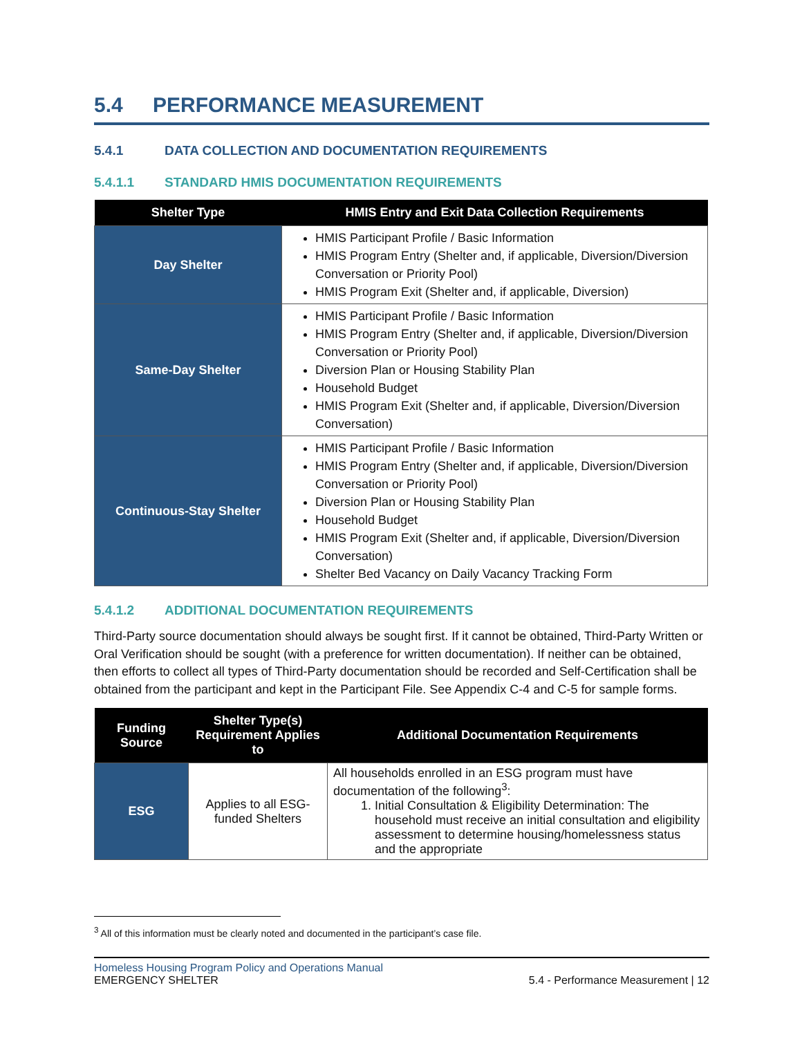5.4 PERFORMANCE MEASUREMENT
5.4.1 DATA COLLECTION AND DOCUMENTATION REQUIREMENTS
5.4.1.1 STANDARD HMIS DOCUMENTATION REQUIREMENTS
| Shelter Type | HMIS Entry and Exit Data Collection Requirements |
| --- | --- |
| Day Shelter | HMIS Participant Profile / Basic Information HMIS Program Entry (Shelter and, if applicable, Diversion/Diversion Conversation or Priority Pool) HMIS Program Exit (Shelter and, if applicable, Diversion) |
| Same-Day Shelter | HMIS Participant Profile / Basic Information HMIS Program Entry (Shelter and, if applicable, Diversion/Diversion Conversation or Priority Pool) Diversion Plan or Housing Stability Plan Household Budget HMIS Program Exit (Shelter and, if applicable, Diversion/Diversion Conversation) |
| Continuous-Stay Shelter | HMIS Participant Profile / Basic Information HMIS Program Entry (Shelter and, if applicable, Diversion/Diversion Conversation or Priority Pool) Diversion Plan or Housing Stability Plan Household Budget HMIS Program Exit (Shelter and, if applicable, Diversion/Diversion Conversation) Shelter Bed Vacancy on Daily Vacancy Tracking Form |
5.4.1.2 ADDITIONAL DOCUMENTATION REQUIREMENTS
Third-Party source documentation should always be sought first. If it cannot be obtained, Third-Party Written or Oral Verification should be sought (with a preference for written documentation). If neither can be obtained, then efforts to collect all types of Third-Party documentation should be recorded and Self-Certification shall be obtained from the participant and kept in the Participant File. See Appendix C-4 and C-5 for sample forms.
| Funding Source | Shelter Type(s) Requirement Applies to | Additional Documentation Requirements |
| --- | --- | --- |
| ESG | Applies to all ESG-funded Shelters | All households enrolled in an ESG program must have documentation of the following<sup>3</sup>: 1. Initial Consultation & Eligibility Determination: The household must receive an initial consultation and eligibility assessment to determine housing/homelessness status and the appropriate |
<sup>3</sup> All of this information must be clearly noted and documented in the participant’s case file.
Homeless Housing Program Policy and Operations Manual
EMERGENCY SHELTER 5.4 - Performance Measurement | 12